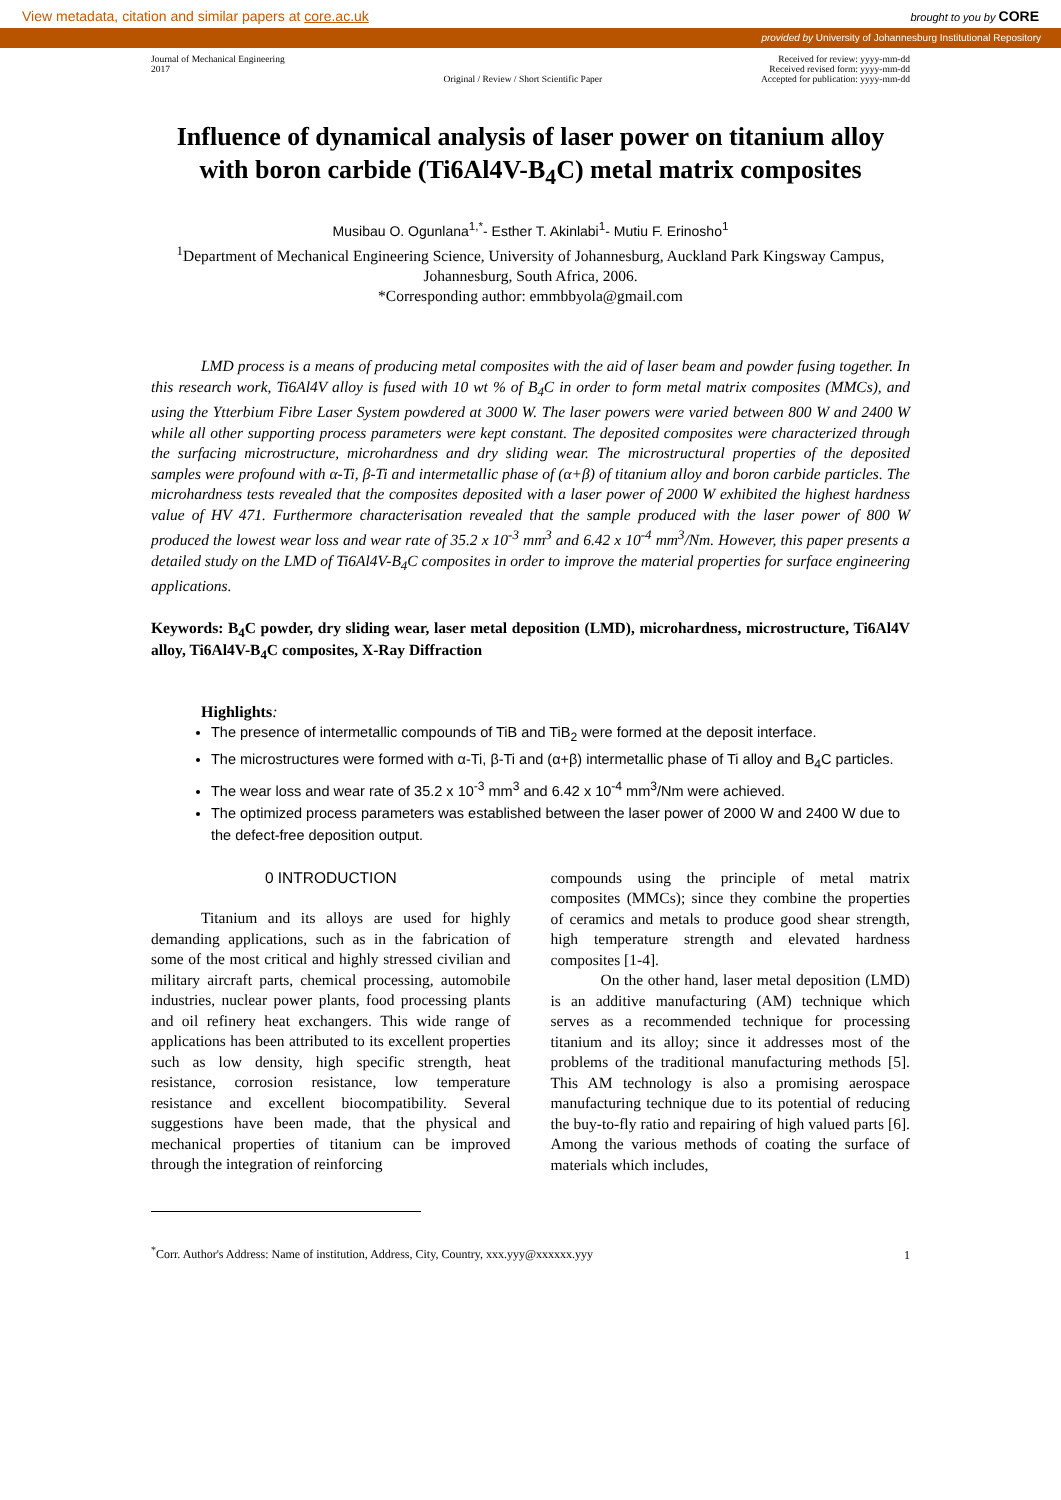View metadata, citation and similar papers at core.ac.uk brought to you by CORE
provided by University of Johannesburg Institutional Repository
Journal of Mechanical Engineering
2017
Original / Review / Short Scientific Paper
Received for review: yyyy-mm-dd
Received revised form: yyyy-mm-dd
Accepted for publication: yyyy-mm-dd
Influence of dynamical analysis of laser power on titanium alloy with boron carbide (Ti6Al4V-B<sub>4</sub>C) metal matrix composites
Musibau O. Ogunlana<sup>1,*</sup>- Esther T. Akinlabi<sup>1</sup>- Mutiu F. Erinosho<sup>1</sup>
<sup>1</sup> Department of Mechanical Engineering Science, University of Johannesburg, Auckland Park Kingsway Campus, Johannesburg, South Africa, 2006.
*Corresponding author: emmbbyola@gmail.com
LMD process is a means of producing metal composites with the aid of laser beam and powder fusing together. In this research work, Ti6Al4V alloy is fused with 10 wt % of B<sub>4</sub>C in order to form metal matrix composites (MMCs), and using the Ytterbium Fibre Laser System powdered at 3000 W. The laser powers were varied between 800 W and 2400 W while all other supporting process parameters were kept constant. The deposited composites were characterized through the surfacing microstructure, microhardness and dry sliding wear. The microstructural properties of the deposited samples were profound with α-Ti, β-Ti and intermetallic phase of (α+β) of titanium alloy and boron carbide particles. The microhardness tests revealed that the composites deposited with a laser power of 2000 W exhibited the highest hardness value of HV 471. Furthermore characterisation revealed that the sample produced with the laser power of 800 W produced the lowest wear loss and wear rate of 35.2 x 10<sup>-3</sup> mm<sup>3</sup> and 6.42 x 10<sup>-4</sup> mm<sup>3</sup>/Nm. However, this paper presents a detailed study on the LMD of Ti6Al4V-B<sub>4</sub>C composites in order to improve the material properties for surface engineering applications.
Keywords: B<sub>4</sub>C powder, dry sliding wear, laser metal deposition (LMD), microhardness, microstructure, Ti6Al4V alloy, Ti6Al4V-B<sub>4</sub>C composites, X-Ray Diffraction
Highlights:
The presence of intermetallic compounds of TiB and TiB<sub>2</sub> were formed at the deposit interface.
The microstructures were formed with α-Ti, β-Ti and (α+β) intermetallic phase of Ti alloy and B<sub>4</sub>C particles.
The wear loss and wear rate of 35.2 x 10<sup>-3</sup> mm<sup>3</sup> and 6.42 x 10<sup>-4</sup> mm<sup>3</sup>/Nm were achieved.
The optimized process parameters was established between the laser power of 2000 W and 2400 W due to the defect-free deposition output.
0 INTRODUCTION
Titanium and its alloys are used for highly demanding applications, such as in the fabrication of some of the most critical and highly stressed civilian and military aircraft parts, chemical processing, automobile industries, nuclear power plants, food processing plants and oil refinery heat exchangers. This wide range of applications has been attributed to its excellent properties such as low density, high specific strength, heat resistance, corrosion resistance, low temperature resistance and excellent biocompatibility. Several suggestions have been made, that the physical and mechanical properties of titanium can be improved through the integration of reinforcing
<sup>*</sup> Corr. Author's Address: Name of institution, Address, City, Country, xxx.yyy@xxxxxx.yyy
compounds using the principle of metal matrix composites (MMCs); since they combine the properties of ceramics and metals to produce good shear strength, high temperature strength and elevated hardness composites [1-4].
On the other hand, laser metal deposition (LMD) is an additive manufacturing (AM) technique which serves as a recommended technique for processing titanium and its alloy; since it addresses most of the problems of the traditional manufacturing methods [5]. This AM technology is also a promising aerospace manufacturing technique due to its potential of reducing the buy-to-fly ratio and repairing of high valued parts [6]. Among the various methods of coating the surface of materials which includes,
1